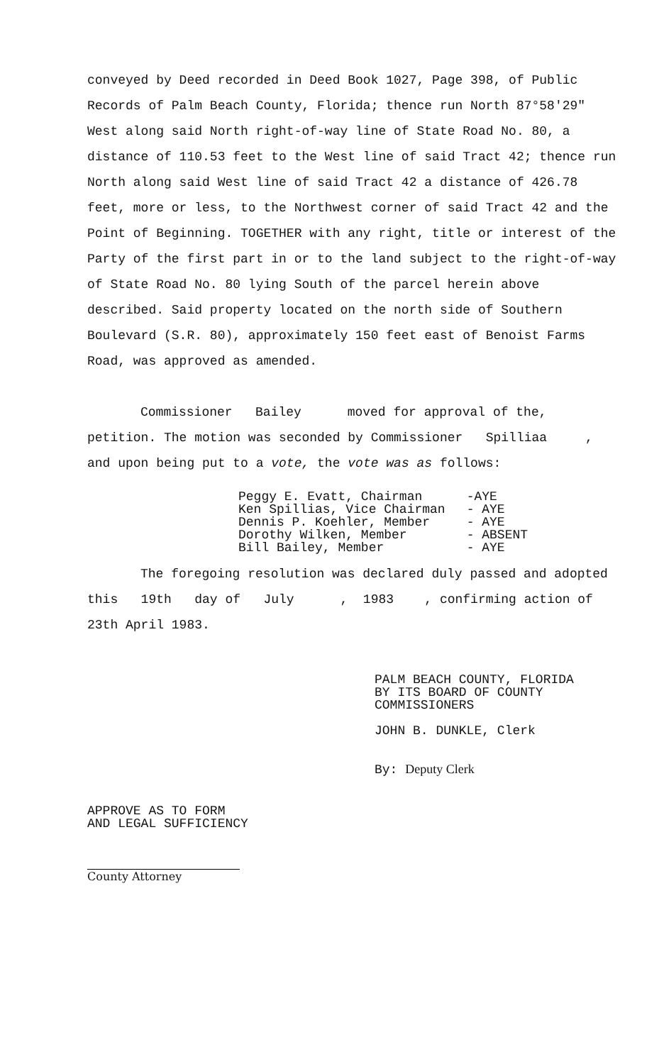conveyed by Deed recorded in Deed Book 1027, Page 398, of Public Records of Palm Beach County, Florida; thence run North 87°58'29" West along said North right-of-way line of State Road No. 80, a distance of 110.53 feet to the West line of said Tract 42; thence run North along said West line of said Tract 42 a distance of 426.78 feet, more or less, to the Northwest corner of said Tract 42 and the Point of Beginning. TOGETHER with any right, title or interest of the Party of the first part in or to the land subject to the right-of-way of State Road No. 80 lying South of the parcel herein above described. Said property located on the north side of Southern Boulevard (S.R. 80), approximately 150 feet east of Benoist Farms Road, was approved as amended.
Commissioner Bailey moved for approval of the, petition. The motion was seconded by Commissioner Spilliaa , and upon being put to a vote, the vote was as follows:
| Peggy E. Evatt, Chairman | -AYE |
| Ken Spillias, Vice Chairman | - AYE |
| Dennis P. Koehler, Member | - AYE |
| Dorothy Wilken, Member | - ABSENT |
| Bill Bailey, Member | - AYE |
The foregoing resolution was declared duly passed and adopted this 19th day of July , 1983 , confirming action of 23th April 1983.
PALM BEACH COUNTY, FLORIDA
BY ITS BOARD OF COUNTY
COMMISSIONERS
JOHN B. DUNKLE, Clerk
By: Deputy Clerk
APPROVE AS TO FORM
AND LEGAL SUFFICIENCY
County Attorney